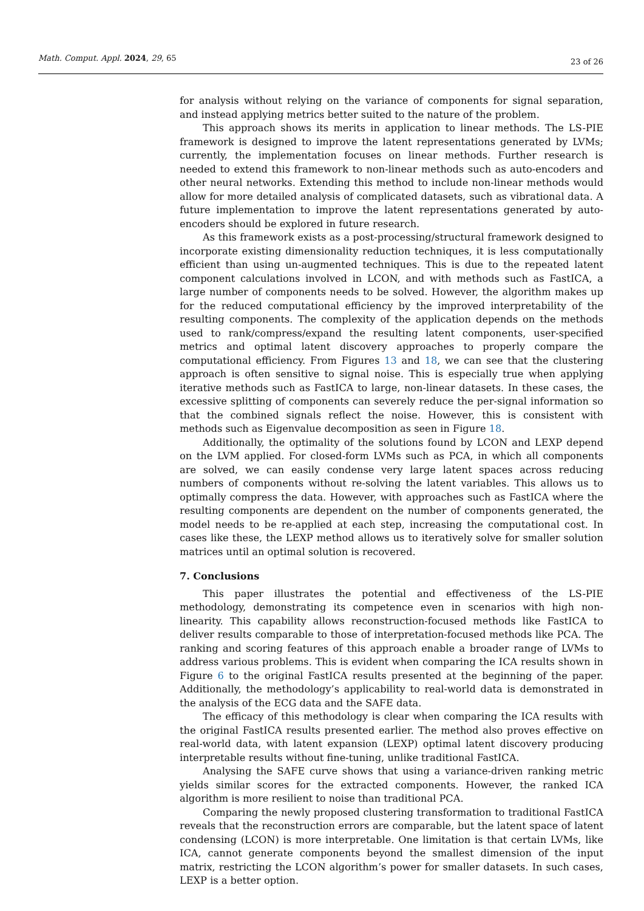Math. Comput. Appl. 2024, 29, 65 23 of 26
for analysis without relying on the variance of components for signal separation, and instead applying metrics better suited to the nature of the problem.
This approach shows its merits in application to linear methods. The LS-PIE framework is designed to improve the latent representations generated by LVMs; currently, the implementation focuses on linear methods. Further research is needed to extend this framework to non-linear methods such as auto-encoders and other neural networks. Extending this method to include non-linear methods would allow for more detailed analysis of complicated datasets, such as vibrational data. A future implementation to improve the latent representations generated by auto-encoders should be explored in future research.
As this framework exists as a post-processing/structural framework designed to incorporate existing dimensionality reduction techniques, it is less computationally efficient than using un-augmented techniques. This is due to the repeated latent component calculations involved in LCON, and with methods such as FastICA, a large number of components needs to be solved. However, the algorithm makes up for the reduced computational efficiency by the improved interpretability of the resulting components. The complexity of the application depends on the methods used to rank/compress/expand the resulting latent components, user-specified metrics and optimal latent discovery approaches to properly compare the computational efficiency. From Figures 13 and 18, we can see that the clustering approach is often sensitive to signal noise. This is especially true when applying iterative methods such as FastICA to large, non-linear datasets. In these cases, the excessive splitting of components can severely reduce the per-signal information so that the combined signals reflect the noise. However, this is consistent with methods such as Eigenvalue decomposition as seen in Figure 18.
Additionally, the optimality of the solutions found by LCON and LEXP depend on the LVM applied. For closed-form LVMs such as PCA, in which all components are solved, we can easily condense very large latent spaces across reducing numbers of components without re-solving the latent variables. This allows us to optimally compress the data. However, with approaches such as FastICA where the resulting components are dependent on the number of components generated, the model needs to be re-applied at each step, increasing the computational cost. In cases like these, the LEXP method allows us to iteratively solve for smaller solution matrices until an optimal solution is recovered.
7. Conclusions
This paper illustrates the potential and effectiveness of the LS-PIE methodology, demonstrating its competence even in scenarios with high non-linearity. This capability allows reconstruction-focused methods like FastICA to deliver results comparable to those of interpretation-focused methods like PCA. The ranking and scoring features of this approach enable a broader range of LVMs to address various problems. This is evident when comparing the ICA results shown in Figure 6 to the original FastICA results presented at the beginning of the paper. Additionally, the methodology’s applicability to real-world data is demonstrated in the analysis of the ECG data and the SAFE data.
The efficacy of this methodology is clear when comparing the ICA results with the original FastICA results presented earlier. The method also proves effective on real-world data, with latent expansion (LEXP) optimal latent discovery producing interpretable results without fine-tuning, unlike traditional FastICA.
Analysing the SAFE curve shows that using a variance-driven ranking metric yields similar scores for the extracted components. However, the ranked ICA algorithm is more resilient to noise than traditional PCA.
Comparing the newly proposed clustering transformation to traditional FastICA reveals that the reconstruction errors are comparable, but the latent space of latent condensing (LCON) is more interpretable. One limitation is that certain LVMs, like ICA, cannot generate components beyond the smallest dimension of the input matrix, restricting the LCON algorithm’s power for smaller datasets. In such cases, LEXP is a better option.